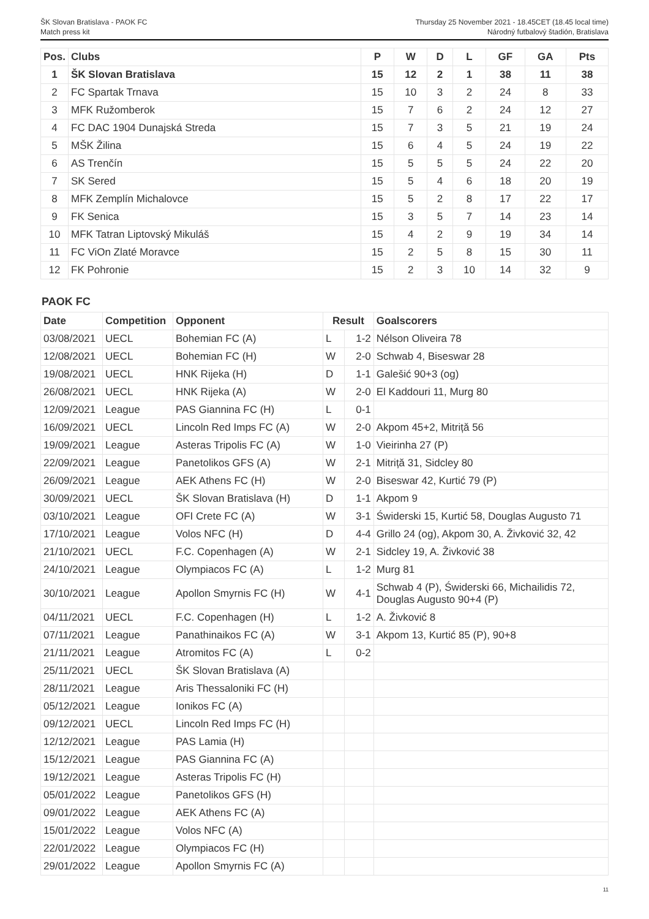ŠK Slovan Bratislava - PAOK FC
Match press kit
Thursday 25 November 2021 - 18.45CET (18.45 local time)
Národný futbalový štadión, Bratislava
| Pos. | Clubs | P | W | D | L | GF | GA | Pts |
| --- | --- | --- | --- | --- | --- | --- | --- | --- |
| 1 | ŠK Slovan Bratislava | 15 | 12 | 2 | 1 | 38 | 11 | 38 |
| 2 | FC Spartak Trnava | 15 | 10 | 3 | 2 | 24 | 8 | 33 |
| 3 | MFK Ružomberok | 15 | 7 | 6 | 2 | 24 | 12 | 27 |
| 4 | FC DAC 1904 Dunajská Streda | 15 | 7 | 3 | 5 | 21 | 19 | 24 |
| 5 | MŠK Žilina | 15 | 6 | 4 | 5 | 24 | 19 | 22 |
| 6 | AS Trenčín | 15 | 5 | 5 | 5 | 24 | 22 | 20 |
| 7 | SK Sered | 15 | 5 | 4 | 6 | 18 | 20 | 19 |
| 8 | MFK Zemplín Michalovce | 15 | 5 | 2 | 8 | 17 | 22 | 17 |
| 9 | FK Senica | 15 | 3 | 5 | 7 | 14 | 23 | 14 |
| 10 | MFK Tatran Liptovský Mikuláš | 15 | 4 | 2 | 9 | 19 | 34 | 14 |
| 11 | FC ViOn Zlaté Moravce | 15 | 2 | 5 | 8 | 15 | 30 | 11 |
| 12 | FK Pohronie | 15 | 2 | 3 | 10 | 14 | 32 | 9 |
PAOK FC
| Date | Competition | Opponent | Result | | Goalscorers |
| --- | --- | --- | --- | --- | --- |
| 03/08/2021 | UECL | Bohemian FC (A) | L | 1-2 | Nélson Oliveira 78 |
| 12/08/2021 | UECL | Bohemian FC (H) | W | 2-0 | Schwab 4, Biseswar 28 |
| 19/08/2021 | UECL | HNK Rijeka (H) | D | 1-1 | Galešić 90+3 (og) |
| 26/08/2021 | UECL | HNK Rijeka (A) | W | 2-0 | El Kaddouri 11, Murg 80 |
| 12/09/2021 | League | PAS Giannina FC (H) | L | 0-1 | |
| 16/09/2021 | UECL | Lincoln Red Imps FC (A) | W | 2-0 | Akpom 45+2, Mitriță 56 |
| 19/09/2021 | League | Asteras Tripolis FC (A) | W | 1-0 | Vieirinha 27 (P) |
| 22/09/2021 | League | Panetolikos GFS (A) | W | 2-1 | Mitriță 31, Sidcley 80 |
| 26/09/2021 | League | AEK Athens FC (H) | W | 2-0 | Biseswar 42, Kurtić 79 (P) |
| 30/09/2021 | UECL | ŠK Slovan Bratislava (H) | D | 1-1 | Akpom 9 |
| 03/10/2021 | League | OFI Crete FC (A) | W | 3-1 | Świderski 15, Kurtić 58, Douglas Augusto 71 |
| 17/10/2021 | League | Volos NFC (H) | D | 4-4 | Grillo 24 (og), Akpom 30, A. Živković 32, 42 |
| 21/10/2021 | UECL | F.C. Copenhagen (A) | W | 2-1 | Sidcley 19, A. Živković 38 |
| 24/10/2021 | League | Olympiacos FC (A) | L | 1-2 | Murg 81 |
| 30/10/2021 | League | Apollon Smyrnis FC (H) | W | 4-1 | Schwab 4 (P), Świderski 66, Michailidis 72, Douglas Augusto 90+4 (P) |
| 04/11/2021 | UECL | F.C. Copenhagen (H) | L | 1-2 | A. Živković 8 |
| 07/11/2021 | League | Panathinaikos FC (A) | W | 3-1 | Akpom 13, Kurtić 85 (P), 90+8 |
| 21/11/2021 | League | Atromitos FC (A) | L | 0-2 | |
| 25/11/2021 | UECL | ŠK Slovan Bratislava (A) | | | |
| 28/11/2021 | League | Aris Thessaloniki FC (H) | | | |
| 05/12/2021 | League | Ionikos FC (A) | | | |
| 09/12/2021 | UECL | Lincoln Red Imps FC (H) | | | |
| 12/12/2021 | League | PAS Lamia (H) | | | |
| 15/12/2021 | League | PAS Giannina FC (A) | | | |
| 19/12/2021 | League | Asteras Tripolis FC (H) | | | |
| 05/01/2022 | League | Panetolikos GFS (H) | | | |
| 09/01/2022 | League | AEK Athens FC (A) | | | |
| 15/01/2022 | League | Volos NFC (A) | | | |
| 22/01/2022 | League | Olympiacos FC (H) | | | |
| 29/01/2022 | League | Apollon Smyrnis FC (A) | | | |
11